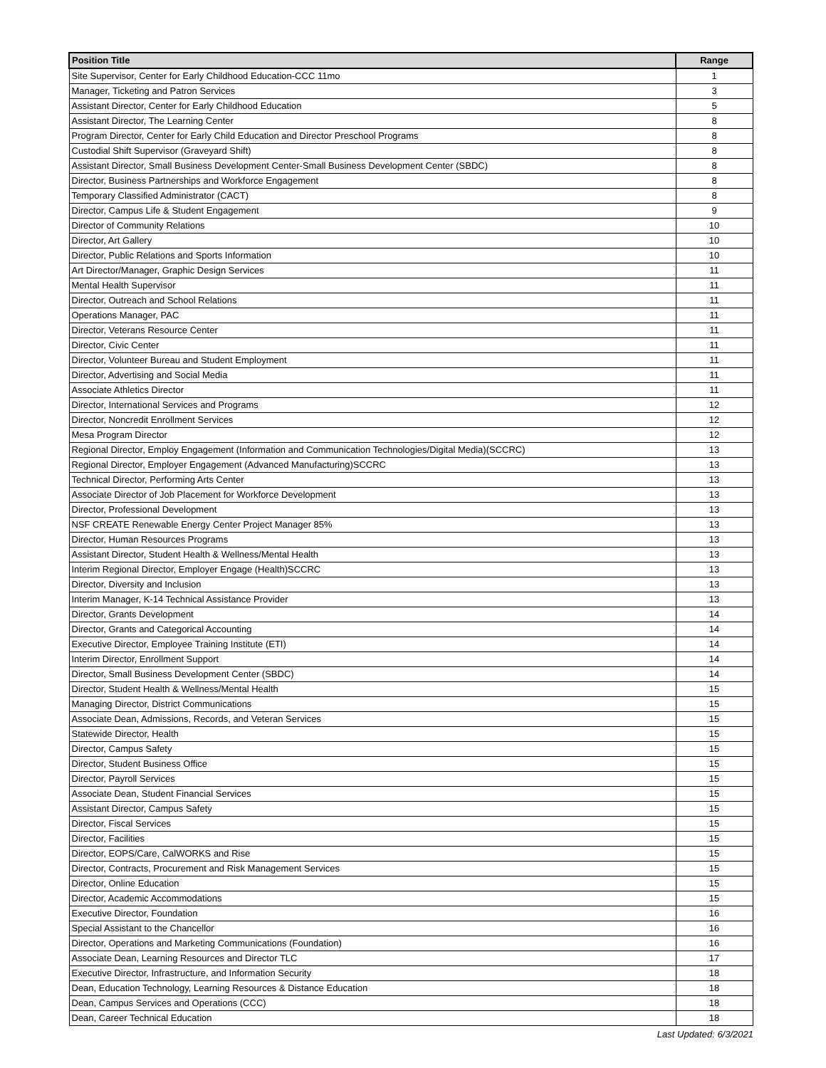| Position Title | Range |
| --- | --- |
| Site Supervisor, Center for Early Childhood Education-CCC 11mo | 1 |
| Manager, Ticketing and Patron Services | 3 |
| Assistant Director, Center for Early Childhood Education | 5 |
| Assistant Director, The Learning Center | 8 |
| Program Director, Center for Early Child Education and Director Preschool Programs | 8 |
| Custodial Shift Supervisor (Graveyard Shift) | 8 |
| Assistant Director, Small Business Development Center-Small Business Development Center (SBDC) | 8 |
| Director, Business Partnerships and Workforce Engagement | 8 |
| Temporary Classified Administrator (CACT) | 8 |
| Director, Campus Life & Student Engagement | 9 |
| Director of Community Relations | 10 |
| Director, Art Gallery | 10 |
| Director, Public Relations and Sports Information | 10 |
| Art Director/Manager, Graphic Design Services | 11 |
| Mental Health Supervisor | 11 |
| Director, Outreach and School Relations | 11 |
| Operations Manager, PAC | 11 |
| Director, Veterans Resource Center | 11 |
| Director, Civic Center | 11 |
| Director, Volunteer Bureau and Student Employment | 11 |
| Director, Advertising and Social Media | 11 |
| Associate Athletics Director | 11 |
| Director, International Services and Programs | 12 |
| Director, Noncredit Enrollment Services | 12 |
| Mesa Program Director | 12 |
| Regional Director, Employ Engagement (Information and Communication Technologies/Digital Media)(SCCRC) | 13 |
| Regional Director, Employer Engagement (Advanced Manufacturing)SCCRC | 13 |
| Technical Director, Performing Arts Center | 13 |
| Associate Director of Job Placement for Workforce Development | 13 |
| Director, Professional Development | 13 |
| NSF CREATE Renewable Energy Center Project Manager 85% | 13 |
| Director, Human Resources Programs | 13 |
| Assistant Director, Student Health & Wellness/Mental Health | 13 |
| Interim Regional Director, Employer Engage (Health)SCCRC | 13 |
| Director, Diversity and Inclusion | 13 |
| Interim Manager, K-14 Technical Assistance Provider | 13 |
| Director, Grants Development | 14 |
| Director, Grants and Categorical Accounting | 14 |
| Executive Director, Employee Training Institute (ETI) | 14 |
| Interim Director, Enrollment Support | 14 |
| Director, Small Business Development Center (SBDC) | 14 |
| Director, Student Health & Wellness/Mental Health | 15 |
| Managing Director, District Communications | 15 |
| Associate Dean, Admissions, Records, and Veteran Services | 15 |
| Statewide Director, Health | 15 |
| Director, Campus Safety | 15 |
| Director, Student Business Office | 15 |
| Director, Payroll Services | 15 |
| Associate Dean, Student Financial Services | 15 |
| Assistant Director, Campus Safety | 15 |
| Director, Fiscal Services | 15 |
| Director, Facilities | 15 |
| Director, EOPS/Care, CalWORKS and Rise | 15 |
| Director, Contracts, Procurement and Risk Management Services | 15 |
| Director, Online Education | 15 |
| Director, Academic Accommodations | 15 |
| Executive Director, Foundation | 16 |
| Special Assistant to the Chancellor | 16 |
| Director, Operations and Marketing Communications (Foundation) | 16 |
| Associate Dean, Learning Resources and Director TLC | 17 |
| Executive Director, Infrastructure, and Information Security | 18 |
| Dean, Education Technology, Learning Resources & Distance Education | 18 |
| Dean, Campus Services and Operations (CCC) | 18 |
| Dean, Career Technical Education | 18 |
Last Updated: 6/3/2021